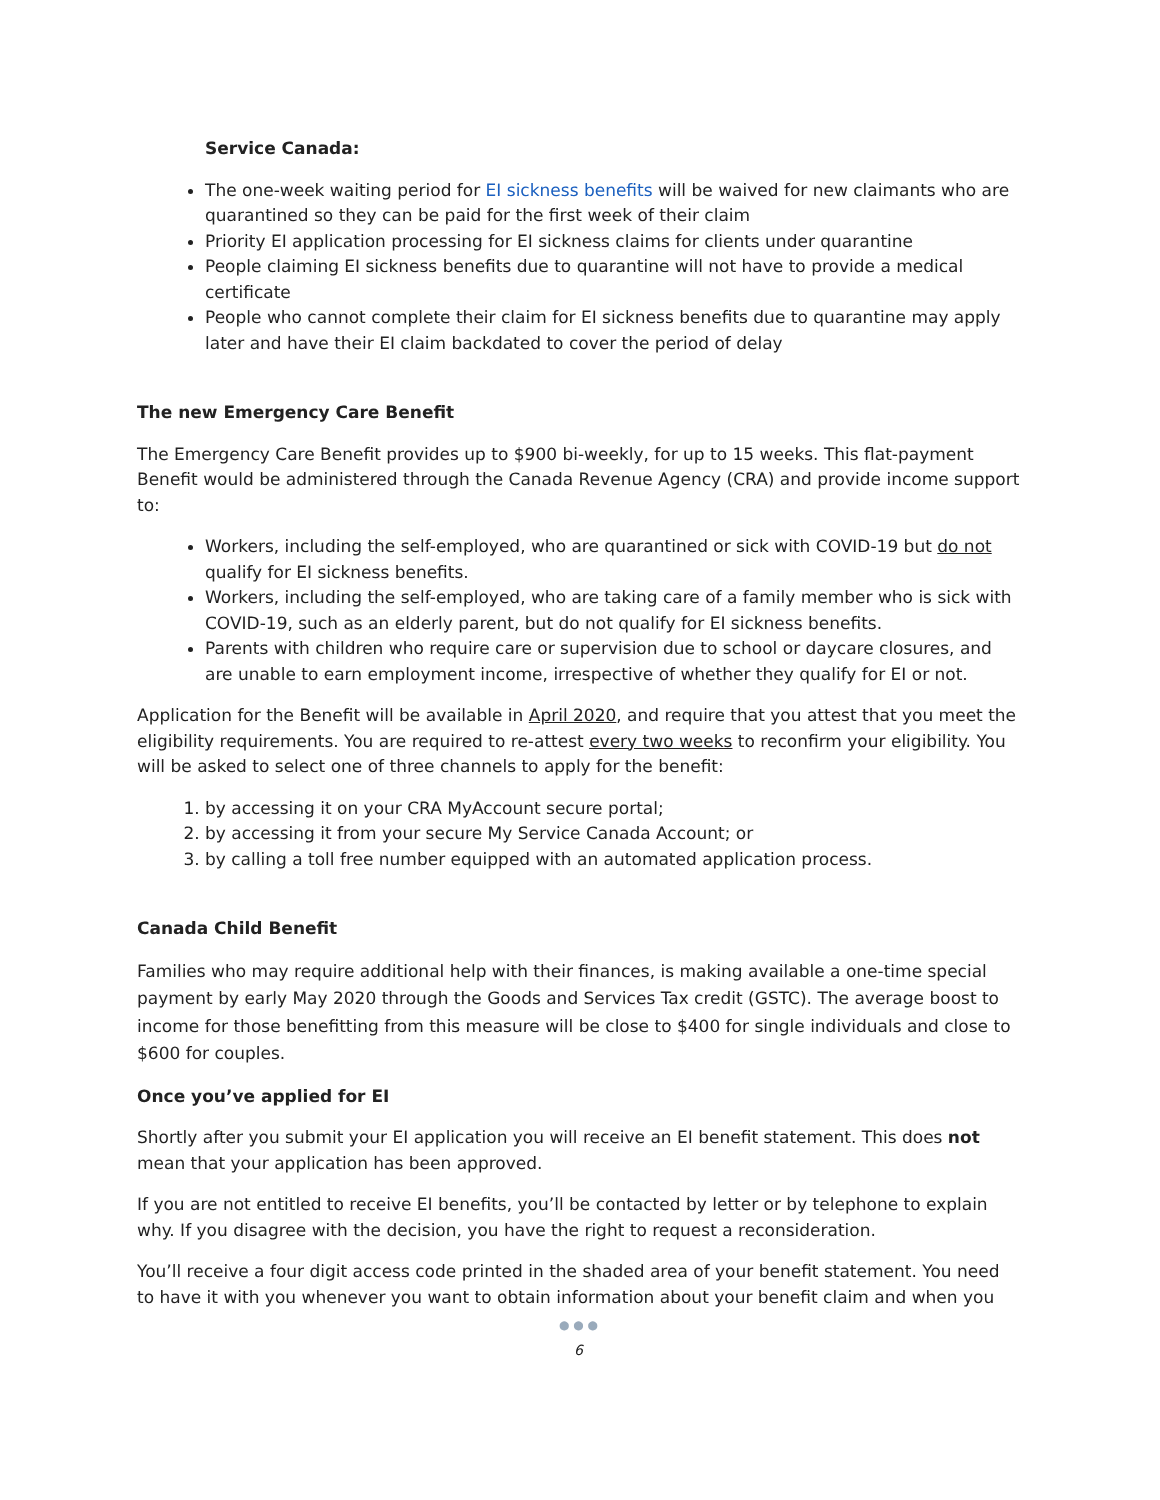Service Canada:
The one-week waiting period for EI sickness benefits will be waived for new claimants who are quarantined so they can be paid for the first week of their claim
Priority EI application processing for EI sickness claims for clients under quarantine
People claiming EI sickness benefits due to quarantine will not have to provide a medical certificate
People who cannot complete their claim for EI sickness benefits due to quarantine may apply later and have their EI claim backdated to cover the period of delay
The new Emergency Care Benefit
The Emergency Care Benefit provides up to $900 bi-weekly, for up to 15 weeks. This flat-payment Benefit would be administered through the Canada Revenue Agency (CRA) and provide income support to:
Workers, including the self-employed, who are quarantined or sick with COVID-19 but do not qualify for EI sickness benefits.
Workers, including the self-employed, who are taking care of a family member who is sick with COVID-19, such as an elderly parent, but do not qualify for EI sickness benefits.
Parents with children who require care or supervision due to school or daycare closures, and are unable to earn employment income, irrespective of whether they qualify for EI or not.
Application for the Benefit will be available in April 2020, and require that you attest that you meet the eligibility requirements. You are required to re-attest every two weeks to reconfirm your eligibility. You will be asked to select one of three channels to apply for the benefit:
1. by accessing it on your CRA MyAccount secure portal;
2. by accessing it from your secure My Service Canada Account; or
3. by calling a toll free number equipped with an automated application process.
Canada Child Benefit
Families who may require additional help with their finances, is making available a one-time special payment by early May 2020 through the Goods and Services Tax credit (GSTC). The average boost to income for those benefitting from this measure will be close to $400 for single individuals and close to $600 for couples.
Once you’ve applied for EI
Shortly after you submit your EI application you will receive an EI benefit statement. This does not mean that your application has been approved.
If you are not entitled to receive EI benefits, you’ll be contacted by letter or by telephone to explain why. If you disagree with the decision, you have the right to request a reconsideration.
You’ll receive a four digit access code printed in the shaded area of your benefit statement. You need to have it with you whenever you want to obtain information about your benefit claim and when you
● ● ●
6